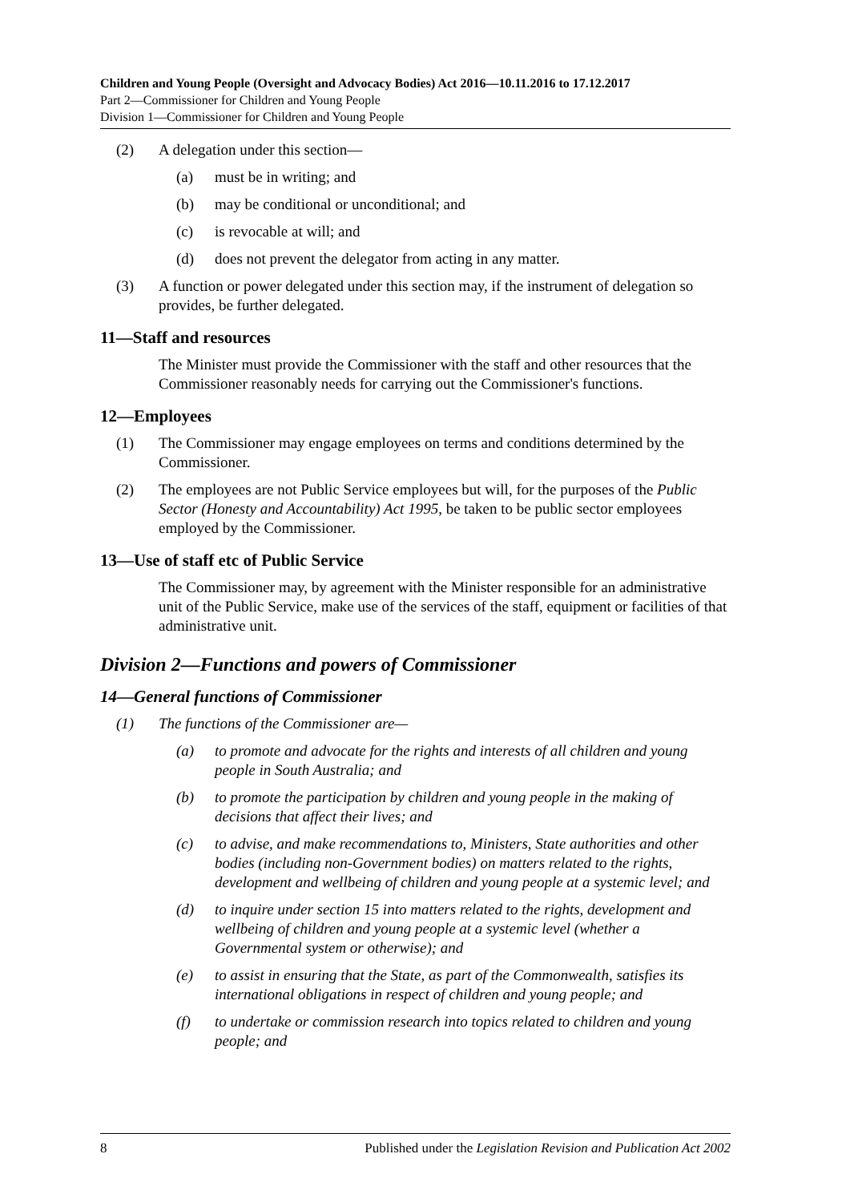Children and Young People (Oversight and Advocacy Bodies) Act 2016—10.11.2016 to 17.12.2017
Part 2—Commissioner for Children and Young People
Division 1—Commissioner for Children and Young People
(2) A delegation under this section—
(a) must be in writing; and
(b) may be conditional or unconditional; and
(c) is revocable at will; and
(d) does not prevent the delegator from acting in any matter.
(3) A function or power delegated under this section may, if the instrument of delegation so provides, be further delegated.
11—Staff and resources
The Minister must provide the Commissioner with the staff and other resources that the Commissioner reasonably needs for carrying out the Commissioner's functions.
12—Employees
(1) The Commissioner may engage employees on terms and conditions determined by the Commissioner.
(2) The employees are not Public Service employees but will, for the purposes of the Public Sector (Honesty and Accountability) Act 1995, be taken to be public sector employees employed by the Commissioner.
13—Use of staff etc of Public Service
The Commissioner may, by agreement with the Minister responsible for an administrative unit of the Public Service, make use of the services of the staff, equipment or facilities of that administrative unit.
Division 2—Functions and powers of Commissioner
14—General functions of Commissioner
(1) The functions of the Commissioner are—
(a) to promote and advocate for the rights and interests of all children and young people in South Australia; and
(b) to promote the participation by children and young people in the making of decisions that affect their lives; and
(c) to advise, and make recommendations to, Ministers, State authorities and other bodies (including non-Government bodies) on matters related to the rights, development and wellbeing of children and young people at a systemic level; and
(d) to inquire under section 15 into matters related to the rights, development and wellbeing of children and young people at a systemic level (whether a Governmental system or otherwise); and
(e) to assist in ensuring that the State, as part of the Commonwealth, satisfies its international obligations in respect of children and young people; and
(f) to undertake or commission research into topics related to children and young people; and
8 Published under the Legislation Revision and Publication Act 2002